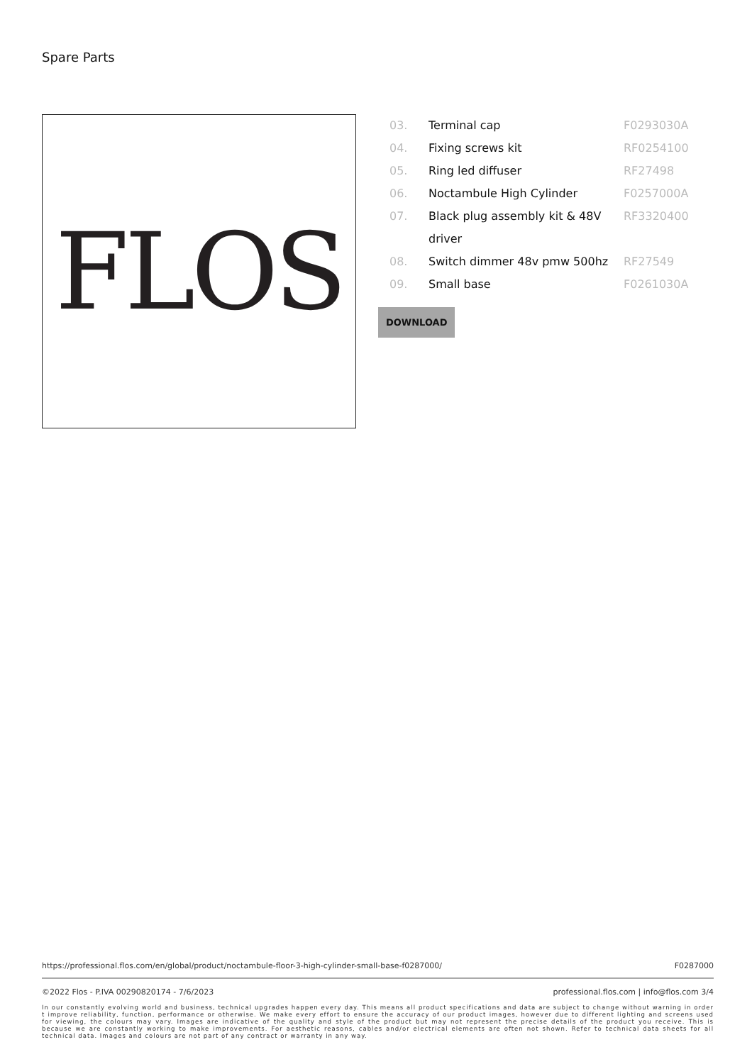Spare Parts
FLOS
| 03. | Terminal cap | F0293030A |
| 04. | Fixing screws kit | RF0254100 |
| 05. | Ring led diffuser | RF27498 |
| 06. | Noctambule High Cylinder | F0257000A |
| 07. | Black plug assembly kit & 48V driver | RF3320400 |
| 08. | Switch dimmer 48v pmw 500hz | RF27549 |
| 09. | Small base | F0261030A |
DOWNLOAD
https://professional.flos.com/en/global/product/noctambule-floor-3-high-cylinder-small-base-f0287000/ F0287000
©2022 Flos - P.IVA 00290820174 - 7/6/2023 professional.flos.com | info@flos.com 3/4
In our constantly evolving world and business, technical upgrades happen every day. This means all product specifications and data are subject to change without warning in order t improve reliability, function, performance or otherwise. We make every effort to ensure the accuracy of our product images, however due to different lighting and screens used for viewing, the colours may vary. Images are indicative of the quality and style of the product but may not represent the precise details of the product you receive. This is because we are constantly working to make improvements. For aesthetic reasons, cables and/or electrical elements are often not shown. Refer to technical data sheets for all technical data. Images and colours are not part of any contract or warranty in any way.